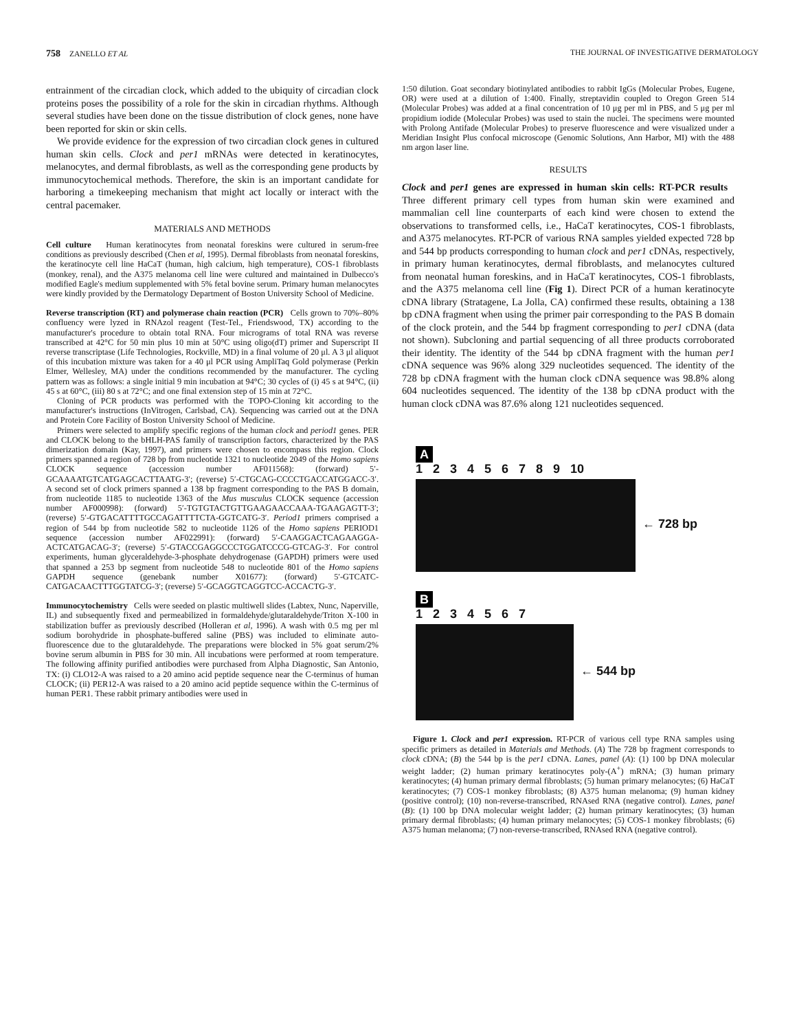758 ZANELLO ET AL THE JOURNAL OF INVESTIGATIVE DERMATOLOGY
entrainment of the circadian clock, which added to the ubiquity of circadian clock proteins poses the possibility of a role for the skin in circadian rhythms. Although several studies have been done on the tissue distribution of clock genes, none have been reported for skin or skin cells.
We provide evidence for the expression of two circadian clock genes in cultured human skin cells. Clock and per1 mRNAs were detected in keratinocytes, melanocytes, and dermal fibroblasts, as well as the corresponding gene products by immunocytochemical methods. Therefore, the skin is an important candidate for harboring a timekeeping mechanism that might act locally or interact with the central pacemaker.
MATERIALS AND METHODS
Cell culture Human keratinocytes from neonatal foreskins were cultured in serum-free conditions as previously described (Chen et al, 1995). Dermal fibroblasts from neonatal foreskins, the keratinocyte cell line HaCaT (human, high calcium, high temperature), COS-1 fibroblasts (monkey, renal), and the A375 melanoma cell line were cultured and maintained in Dulbecco's modified Eagle's medium supplemented with 5% fetal bovine serum. Primary human melanocytes were kindly provided by the Dermatology Department of Boston University School of Medicine.
Reverse transcription (RT) and polymerase chain reaction (PCR) Cells grown to 70%–80% confluency were lyzed in RNAzol reagent (Test-Tel., Friendswood, TX) according to the manufacturer's procedure to obtain total RNA. Four micrograms of total RNA was reverse transcribed at 42°C for 50 min plus 10 min at 50°C using oligo(dT) primer and Superscript II reverse transcriptase (Life Technologies, Rockville, MD) in a final volume of 20 μl. A 3 μl aliquot of this incubation mixture was taken for a 40 μl PCR using AmpliTaq Gold polymerase (Perkin Elmer, Wellesley, MA) under the conditions recommended by the manufacturer. The cycling pattern was as follows: a single initial 9 min incubation at 94°C; 30 cycles of (i) 45 s at 94°C, (ii) 45 s at 60°C, (iii) 80 s at 72°C; and one final extension step of 15 min at 72°C.
Cloning of PCR products was performed with the TOPO-Cloning kit according to the manufacturer's instructions (InVitrogen, Carlsbad, CA). Sequencing was carried out at the DNA and Protein Core Facility of Boston University School of Medicine.
Primers were selected to amplify specific regions of the human clock and period1 genes. PER and CLOCK belong to the bHLH-PAS family of transcription factors, characterized by the PAS dimerization domain (Kay, 1997), and primers were chosen to encompass this region. Clock primers spanned a region of 728 bp from nucleotide 1321 to nucleotide 2049 of the Homo sapiens CLOCK sequence (accession number AF011568): (forward) 5′-GCAAAATGTCATGAGCACTTAATG-3′; (reverse) 5′-CTGCAG-CCCCTGACCATGGACC-3′. A second set of clock primers spanned a 138 bp fragment corresponding to the PAS B domain, from nucleotide 1185 to nucleotide 1363 of the Mus musculus CLOCK sequence (accession number AF000998): (forward) 5′-TGTGTACTGTTGAAGAACCAAA-TGAAGAGTT-3′; (reverse) 5′-GTGACATTTTGCCAGATTTTCTA-GGTCATG-3′. Period1 primers comprised a region of 544 bp from nucleotide 582 to nucleotide 1126 of the Homo sapiens PERIOD1 sequence (accession number AF022991): (forward) 5′-CAAGGACTCAGAAGGA-ACTCATGACAG-3′; (reverse) 5′-GTACCGAGGCCCTGGATCCCG-GTCAG-3′. For control experiments, human glyceraldehyde-3-phosphate dehydrogenase (GAPDH) primers were used that spanned a 253 bp segment from nucleotide 548 to nucleotide 801 of the Homo sapiens GAPDH sequence (genebank number X01677): (forward) 5′-GTCATC-CATGACAACTTTGGTATCG-3′; (reverse) 5′-GCAGGTCAGGTCC-ACCACTG-3′.
Immunocytochemistry Cells were seeded on plastic multiwell slides (Labtex, Nunc, Naperville, IL) and subsequently fixed and permeabilized in formaldehyde/glutaraldehyde/Triton X-100 in stabilization buffer as previously described (Holleran et al, 1996). A wash with 0.5 mg per ml sodium borohydride in phosphate-buffered saline (PBS) was included to eliminate auto-fluorescence due to the glutaraldehyde. The preparations were blocked in 5% goat serum/2% bovine serum albumin in PBS for 30 min. All incubations were performed at room temperature. The following affinity purified antibodies were purchased from Alpha Diagnostic, San Antonio, TX: (i) CLO12-A was raised to a 20 amino acid peptide sequence near the C-terminus of human CLOCK; (ii) PER12-A was raised to a 20 amino acid peptide sequence within the C-terminus of human PER1. These rabbit primary antibodies were used in
1:50 dilution. Goat secondary biotinylated antibodies to rabbit IgGs (Molecular Probes, Eugene, OR) were used at a dilution of 1:400. Finally, streptavidin coupled to Oregon Green 514 (Molecular Probes) was added at a final concentration of 10 μg per ml in PBS, and 5 μg per ml propidium iodide (Molecular Probes) was used to stain the nuclei. The specimens were mounted with Prolong Antifade (Molecular Probes) to preserve fluorescence and were visualized under a Meridian Insight Plus confocal microscope (Genomic Solutions, Ann Harbor, MI) with the 488 nm argon laser line.
RESULTS
Clock and per1 genes are expressed in human skin cells: RT-PCR results Three different primary cell types from human skin were examined and mammalian cell line counterparts of each kind were chosen to extend the observations to transformed cells, i.e., HaCaT keratinocytes, COS-1 fibroblasts, and A375 melanocytes. RT-PCR of various RNA samples yielded expected 728 bp and 544 bp products corresponding to human clock and per1 cDNAs, respectively, in primary human keratinocytes, dermal fibroblasts, and melanocytes cultured from neonatal human foreskins, and in HaCaT keratinocytes, COS-1 fibroblasts, and the A375 melanoma cell line (Fig 1). Direct PCR of a human keratinocyte cDNA library (Stratagene, La Jolla, CA) confirmed these results, obtaining a 138 bp cDNA fragment when using the primer pair corresponding to the PAS B domain of the clock protein, and the 544 bp fragment corresponding to per1 cDNA (data not shown). Subcloning and partial sequencing of all three products corroborated their identity. The identity of the 544 bp cDNA fragment with the human per1 cDNA sequence was 96% along 329 nucleotides sequenced. The identity of the 728 bp cDNA fragment with the human clock cDNA sequence was 98.8% along 604 nucleotides sequenced. The identity of the 138 bp cDNA product with the human clock cDNA was 87.6% along 121 nucleotides sequenced.
A
1 2 3 4 5 6 7 8 9 10
← 728 bp
B
1 2 3 4 5 6 7
← 544 bp
Figure 1. Clock and per1 expression. RT-PCR of various cell type RNA samples using specific primers as detailed in Materials and Methods. (A) The 728 bp fragment corresponds to clock cDNA; (B) the 544 bp is the per1 cDNA. Lanes, panel (A): (1) 100 bp DNA molecular weight ladder; (2) human primary keratinocytes poly-(A<sup>+</sup>) mRNA; (3) human primary keratinocytes; (4) human primary dermal fibroblasts; (5) human primary melanocytes; (6) HaCaT keratinocytes; (7) COS-1 monkey fibroblasts; (8) A375 human melanoma; (9) human kidney (positive control); (10) non-reverse-transcribed, RNAsed RNA (negative control). Lanes, panel (B): (1) 100 bp DNA molecular weight ladder; (2) human primary keratinocytes; (3) human primary dermal fibroblasts; (4) human primary melanocytes; (5) COS-1 monkey fibroblasts; (6) A375 human melanoma; (7) non-reverse-transcribed, RNAsed RNA (negative control).